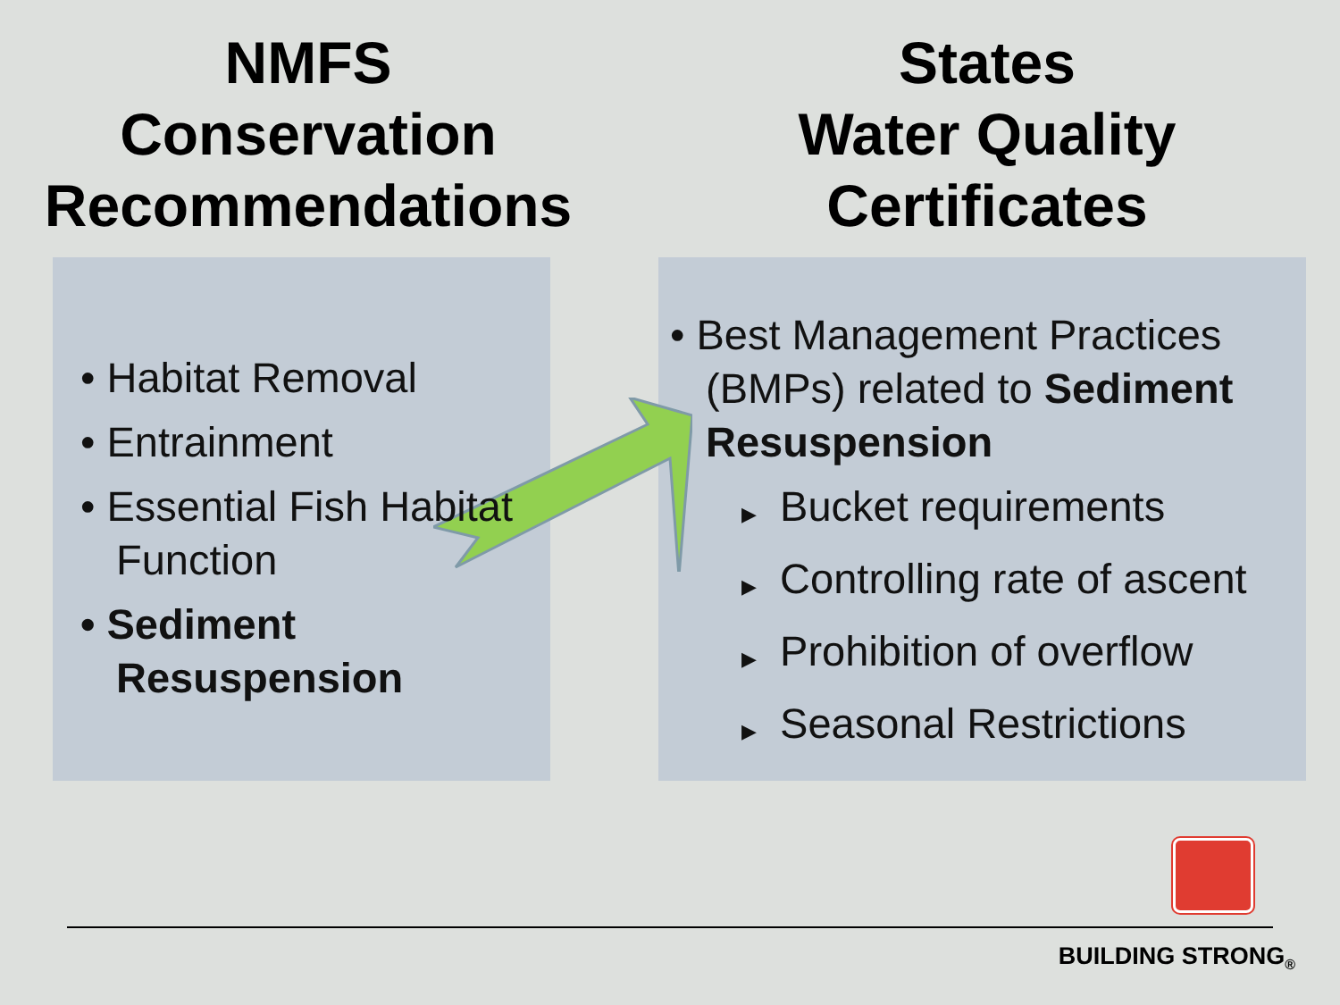NMFS
Conservation
Recommendations
States
Water Quality
Certificates
• Habitat Removal
• Entrainment
• Essential Fish Habitat Function
• Sediment Resuspension
• Best Management Practices (BMPs) related to Sediment Resuspension
▶ Bucket requirements
▶ Controlling rate of ascent
▶ Prohibition of overflow
▶ Seasonal Restrictions
BUILDING STRONG<sub>®</sub>